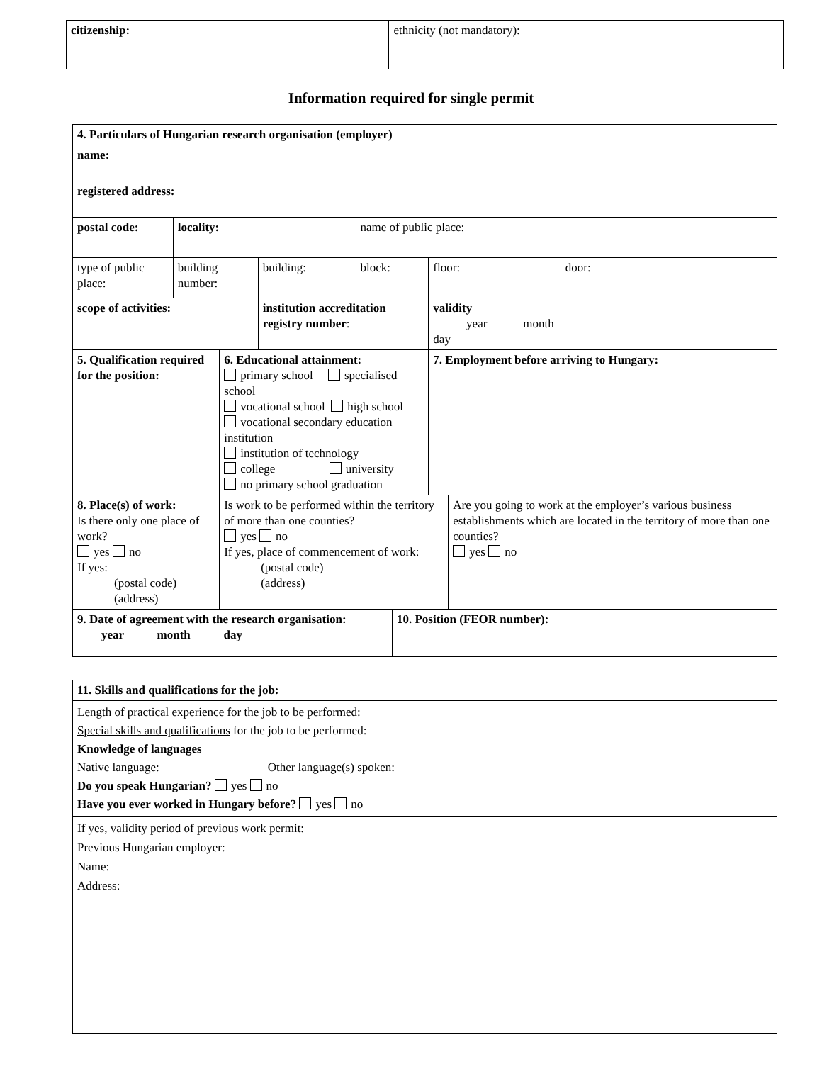| citizenship: | ethnicity (not mandatory): |
Information required for single permit
| 4. Particulars of Hungarian research organisation (employer) | | | | | | | | |
| name: | | | | | | | | |
| registered address: | | | | | | | | |
| postal code: | locality: | | | name of public place: | | | | |
| type of public place: | building number: | | building: | block: | | floor: | | door: |
| scope of activities: | | | institution accreditation registry number : | | | validity year month day | | |
| 5. Qualification required for the position: | | 6. Educational attainment: primary school specialised school vocational school high school vocational secondary education institution institution of technology college university no primary school graduation | | | | 7. Employment before arriving to Hungary: | | |
| 8. Place(s) of work: Is there only one place of work? yes no If yes: (postal code) (address) | | Is work to be performed within the territory of more than one counties? yes no If yes, place of commencement of work: (postal code) (address) | | | | | Are you going to work at the employer’s various business establishments which are located in the territory of more than one counties? yes no | |
| 9. Date of agreement with the research organisation: year month day | | | | | 10. Position (FEOR number): | | | |
| 11. Skills and qualifications for the job: |
| Length of practical experience for the job to be performed: Special skills and qualifications for the job to be performed: Knowledge of languages Native language: Other language(s) spoken: Do you speak Hungarian? yes no Have you ever worked in Hungary before? yes no |
| If yes, validity period of previous work permit: Previous Hungarian employer: Name: Address: |